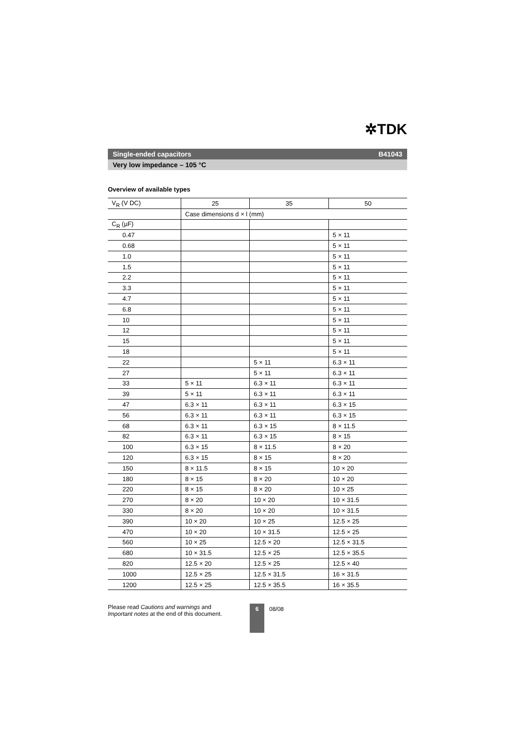✲TDK
Single-ended capacitors B41043
Very low impedance – 105 °C
Overview of available types
| V<sub>R</sub> (V DC) | 25 | 35 | 50 |
| --- | --- | --- | --- |
| | Case dimensions d × l (mm) | | |
| C<sub>R</sub> (µF) | | | |
| 0.47 | | | 5 × 11 |
| 0.68 | | | 5 × 11 |
| 1.0 | | | 5 × 11 |
| 1.5 | | | 5 × 11 |
| 2.2 | | | 5 × 11 |
| 3.3 | | | 5 × 11 |
| 4.7 | | | 5 × 11 |
| 6.8 | | | 5 × 11 |
| 10 | | | 5 × 11 |
| 12 | | | 5 × 11 |
| 15 | | | 5 × 11 |
| 18 | | | 5 × 11 |
| 22 | | 5 × 11 | 6.3 × 11 |
| 27 | | 5 × 11 | 6.3 × 11 |
| 33 | 5 × 11 | 6.3 × 11 | 6.3 × 11 |
| 39 | 5 × 11 | 6.3 × 11 | 6.3 × 11 |
| 47 | 6.3 × 11 | 6.3 × 11 | 6.3 × 15 |
| 56 | 6.3 × 11 | 6.3 × 11 | 6.3 × 15 |
| 68 | 6.3 × 11 | 6.3 × 15 | 8 × 11.5 |
| 82 | 6.3 × 11 | 6.3 × 15 | 8 × 15 |
| 100 | 6.3 × 15 | 8 × 11.5 | 8 × 20 |
| 120 | 6.3 × 15 | 8 × 15 | 8 × 20 |
| 150 | 8 × 11.5 | 8 × 15 | 10 × 20 |
| 180 | 8 × 15 | 8 × 20 | 10 × 20 |
| 220 | 8 × 15 | 8 × 20 | 10 × 25 |
| 270 | 8 × 20 | 10 × 20 | 10 × 31.5 |
| 330 | 8 × 20 | 10 × 20 | 10 × 31.5 |
| 390 | 10 × 20 | 10 × 25 | 12.5 × 25 |
| 470 | 10 × 20 | 10 × 31.5 | 12.5 × 25 |
| 560 | 10 × 25 | 12.5 × 20 | 12.5 × 31.5 |
| 680 | 10 × 31.5 | 12.5 × 25 | 12.5 × 35.5 |
| 820 | 12.5 × 20 | 12.5 × 25 | 12.5 × 40 |
| 1000 | 12.5 × 25 | 12.5 × 31.5 | 16 × 31.5 |
| 1200 | 12.5 × 25 | 12.5 × 35.5 | 16 × 35.5 |
Please read Cautions and warnings and
Important notes at the end of this document.
6
08/08